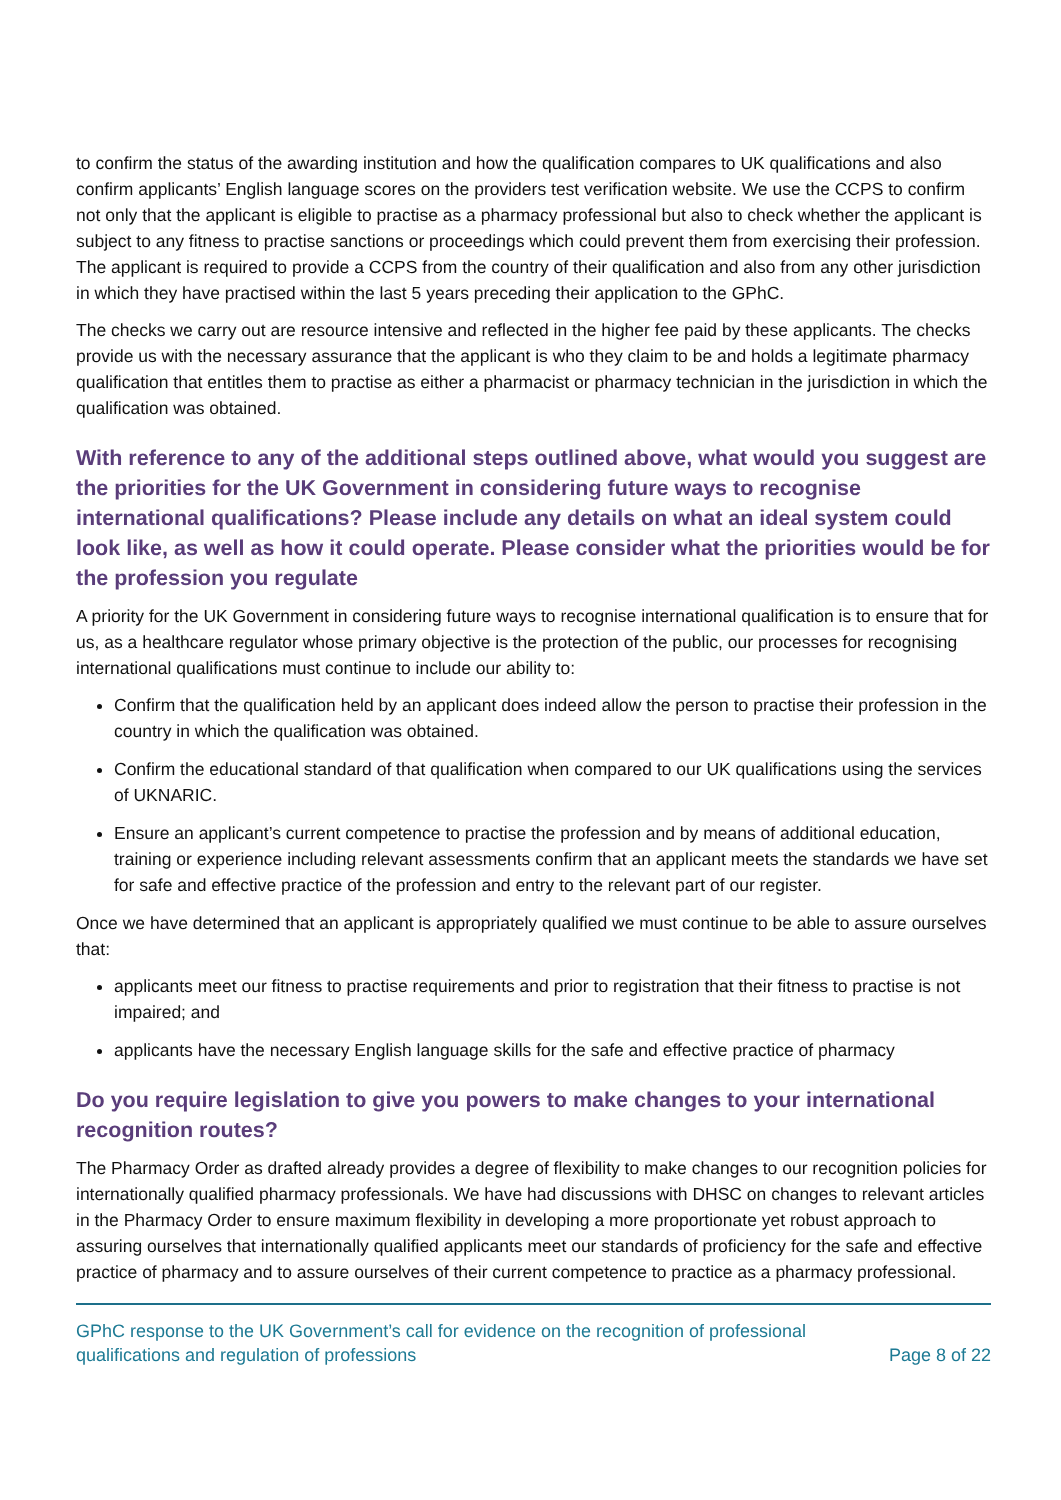to confirm the status of the awarding institution and how the qualification compares to UK qualifications and also confirm applicants’ English language scores on the providers test verification website. We use the CCPS to confirm not only that the applicant is eligible to practise as a pharmacy professional but also to check whether the applicant is subject to any fitness to practise sanctions or proceedings which could prevent them from exercising their profession. The applicant is required to provide a CCPS from the country of their qualification and also from any other jurisdiction in which they have practised within the last 5 years preceding their application to the GPhC.
The checks we carry out are resource intensive and reflected in the higher fee paid by these applicants. The checks provide us with the necessary assurance that the applicant is who they claim to be and holds a legitimate pharmacy qualification that entitles them to practise as either a pharmacist or pharmacy technician in the jurisdiction in which the qualification was obtained.
With reference to any of the additional steps outlined above, what would you suggest are the priorities for the UK Government in considering future ways to recognise international qualifications? Please include any details on what an ideal system could look like, as well as how it could operate. Please consider what the priorities would be for the profession you regulate
A priority for the UK Government in considering future ways to recognise international qualification is to ensure that for us, as a healthcare regulator whose primary objective is the protection of the public, our processes for recognising international qualifications must continue to include our ability to:
Confirm that the qualification held by an applicant does indeed allow the person to practise their profession in the country in which the qualification was obtained.
Confirm the educational standard of that qualification when compared to our UK qualifications using the services of UKNARIC.
Ensure an applicant’s current competence to practise the profession and by means of additional education, training or experience including relevant assessments confirm that an applicant meets the standards we have set for safe and effective practice of the profession and entry to the relevant part of our register.
Once we have determined that an applicant is appropriately qualified we must continue to be able to assure ourselves that:
applicants meet our fitness to practise requirements and prior to registration that their fitness to practise is not impaired; and
applicants have the necessary English language skills for the safe and effective practice of pharmacy
Do you require legislation to give you powers to make changes to your international recognition routes?
The Pharmacy Order as drafted already provides a degree of flexibility to make changes to our recognition policies for internationally qualified pharmacy professionals. We have had discussions with DHSC on changes to relevant articles in the Pharmacy Order to ensure maximum flexibility in developing a more proportionate yet robust approach to assuring ourselves that internationally qualified applicants meet our standards of proficiency for the safe and effective practice of pharmacy and to assure ourselves of their current competence to practice as a pharmacy professional.
GPhC response to the UK Government’s call for evidence on the recognition of professional
qualifications and regulation of professions
Page 8 of 22